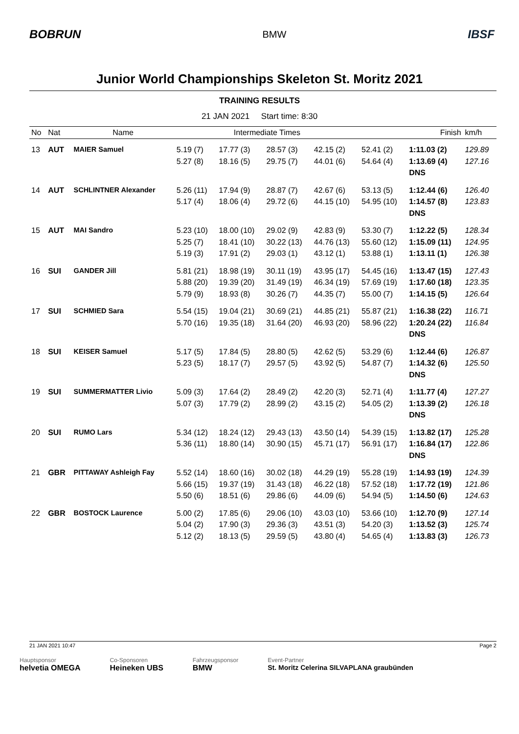BOBRUN BMW IBSF
Junior World Championships Skeleton St. Moritz 2021
TRAINING RESULTS
21 JAN 2021 Start time: 8:30
| No | Nat | Name | Intermediate Times | | | | Finish | | km/h |
| --- | --- | --- | --- | --- | --- | --- | --- | --- | --- |
| 13 | AUT | MAIER Samuel | 5.19 (7) 5.27 (8) | 17.77 (3) 18.16 (5) | 28.57 (3) 29.75 (7) | 42.15 (2) 44.01 (6) | 52.41 (2) 54.64 (4) | 1:11.03 (2) 1:13.69 (4) DNS | 129.89 127.16 |
| 14 | AUT | SCHLINTNER Alexander | 5.26 (11) 5.17 (4) | 17.94 (9) 18.06 (4) | 28.87 (7) 29.72 (6) | 42.67 (6) 44.15 (10) | 53.13 (5) 54.95 (10) | 1:12.44 (6) 1:14.57 (8) DNS | 126.40 123.83 |
| 15 | AUT | MAI Sandro | 5.23 (10) 5.25 (7) 5.19 (3) | 18.00 (10) 18.41 (10) 17.91 (2) | 29.02 (9) 30.22 (13) 29.03 (1) | 42.83 (9) 44.76 (13) 43.12 (1) | 53.30 (7) 55.60 (12) 53.88 (1) | 1:12.22 (5) 1:15.09 (11) 1:13.11 (1) | 128.34 124.95 126.38 |
| 16 | SUI | GANDER Jill | 5.81 (21) 5.88 (20) 5.79 (9) | 18.98 (19) 19.39 (20) 18.93 (8) | 30.11 (19) 31.49 (19) 30.26 (7) | 43.95 (17) 46.34 (19) 44.35 (7) | 54.45 (16) 57.69 (19) 55.00 (7) | 1:13.47 (15) 1:17.60 (18) 1:14.15 (5) | 127.43 123.35 126.64 |
| 17 | SUI | SCHMIED Sara | 5.54 (15) 5.70 (16) | 19.04 (21) 19.35 (18) | 30.69 (21) 31.64 (20) | 44.85 (21) 46.93 (20) | 55.87 (21) 58.96 (22) | 1:16.38 (22) 1:20.24 (22) DNS | 116.71 116.84 |
| 18 | SUI | KEISER Samuel | 5.17 (5) 5.23 (5) | 17.84 (5) 18.17 (7) | 28.80 (5) 29.57 (5) | 42.62 (5) 43.92 (5) | 53.29 (6) 54.87 (7) | 1:12.44 (6) 1:14.32 (6) DNS | 126.87 125.50 |
| 19 | SUI | SUMMERMATTER Livio | 5.09 (3) 5.07 (3) | 17.64 (2) 17.79 (2) | 28.49 (2) 28.99 (2) | 42.20 (3) 43.15 (2) | 52.71 (4) 54.05 (2) | 1:11.77 (4) 1:13.39 (2) DNS | 127.27 126.18 |
| 20 | SUI | RUMO Lars | 5.34 (12) 5.36 (11) | 18.24 (12) 18.80 (14) | 29.43 (13) 30.90 (15) | 43.50 (14) 45.71 (17) | 54.39 (15) 56.91 (17) | 1:13.82 (17) 1:16.84 (17) DNS | 125.28 122.86 |
| 21 | GBR | PITTAWAY Ashleigh Fay | 5.52 (14) 5.66 (15) 5.50 (6) | 18.60 (16) 19.37 (19) 18.51 (6) | 30.02 (18) 31.43 (18) 29.86 (6) | 44.29 (19) 46.22 (18) 44.09 (6) | 55.28 (19) 57.52 (18) 54.94 (5) | 1:14.93 (19) 1:17.72 (19) 1:14.50 (6) | 124.39 121.86 124.63 |
| 22 | GBR | BOSTOCK Laurence | 5.00 (2) 5.04 (2) 5.12 (2) | 17.85 (6) 17.90 (3) 18.13 (5) | 29.06 (10) 29.36 (3) 29.59 (5) | 43.03 (10) 43.51 (3) 43.80 (4) | 53.66 (10) 54.20 (3) 54.65 (4) | 1:12.70 (9) 1:13.52 (3) 1:13.83 (3) | 127.14 125.74 126.73 |
21 JAN 2021 10:47 Page 2
Hauptsponsor
helvetia OMEGA
Co-Sponsoren
Heineken UBS
Fahrzeugsponsor
BMW
Event-Partner
St. Moritz Celerina SILVAPLANA graubünden